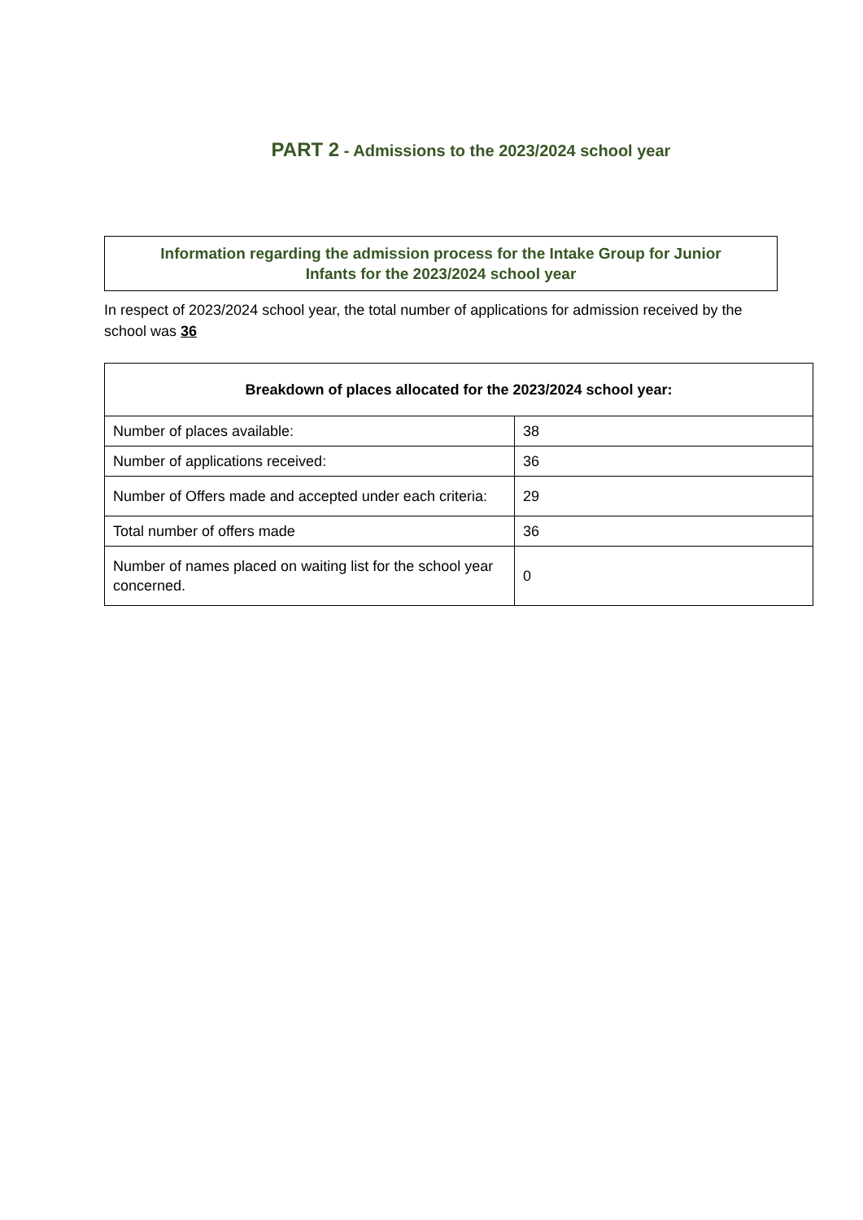PART 2 - Admissions to the 2023/2024 school year
Information regarding the admission process for the Intake Group for Junior
Infants for the 2023/2024 school year
In respect of 2023/2024 school year, the total number of applications for admission received by the school was 36
| Breakdown of places allocated for the 2023/2024 school year: | |
| --- | --- |
| Number of places available: | 38 |
| Number of applications received: | 36 |
| Number of Offers made and accepted under each criteria: | 29 |
| Total number of offers made | 36 |
| Number of names placed on waiting list for the school year concerned. | 0 |